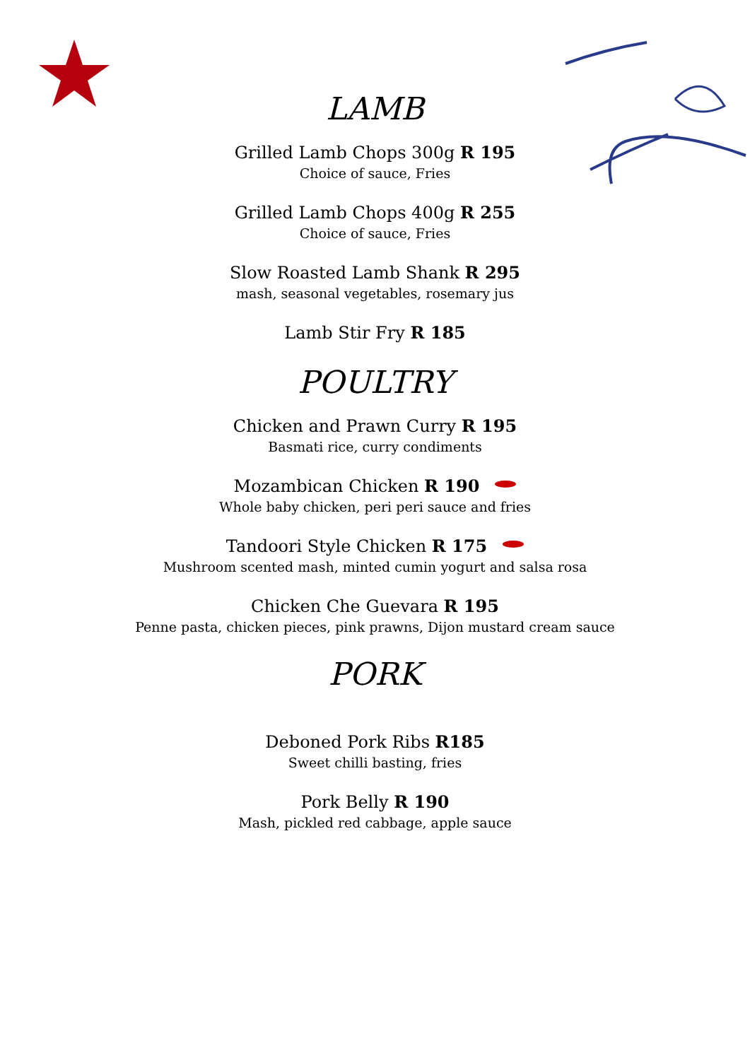LAMB
Grilled Lamb Chops 300g R 195
Choice of sauce, Fries
Grilled Lamb Chops 400g R 255
Choice of sauce, Fries
Slow Roasted Lamb Shank R 295
mash, seasonal vegetables, rosemary jus
Lamb Stir Fry R 185
POULTRY
Chicken and Prawn Curry R 195
Basmati rice, curry condiments
Mozambican Chicken R 190
Whole baby chicken, peri peri sauce and fries
Tandoori Style Chicken R 175
Mushroom scented mash, minted cumin yogurt and salsa rosa
Chicken Che Guevara R 195
Penne pasta, chicken pieces, pink prawns, Dijon mustard cream sauce
PORK
Deboned Pork Ribs R185
Sweet chilli basting, fries
Pork Belly R 190
Mash, pickled red cabbage, apple sauce